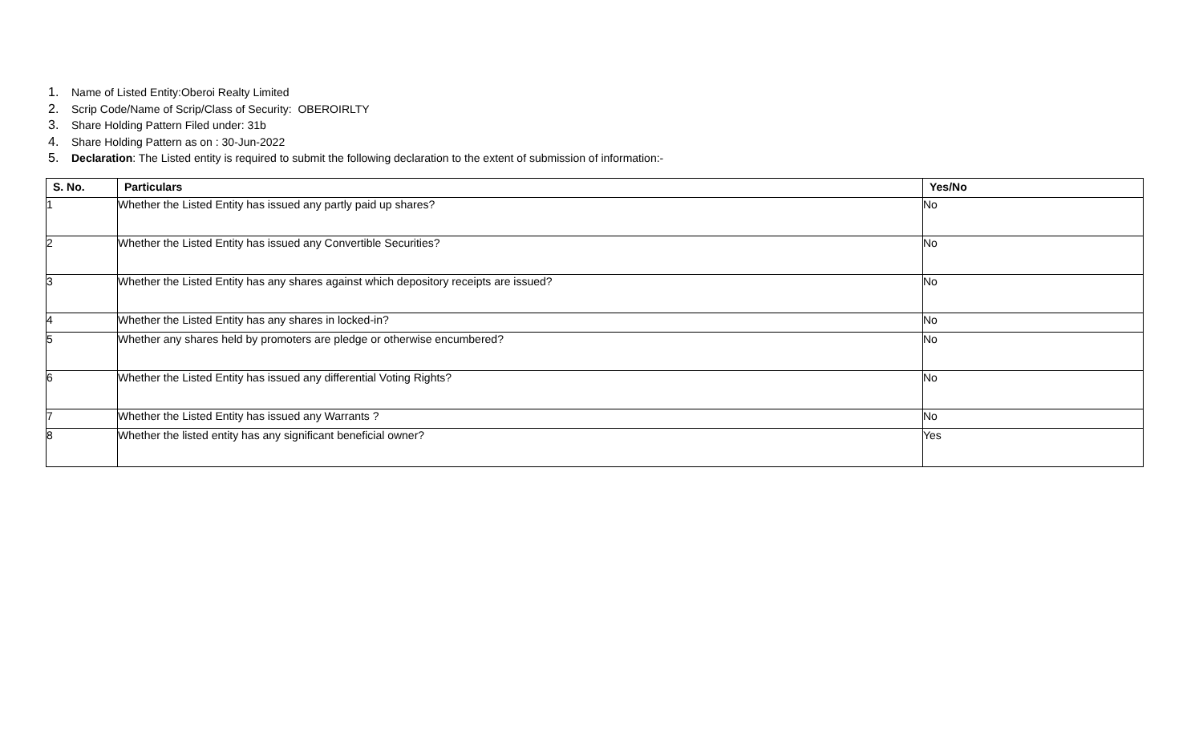1. Name of Listed Entity:Oberoi Realty Limited
2. Scrip Code/Name of Scrip/Class of Security: OBEROIRLTY
3. Share Holding Pattern Filed under: 31b
4. Share Holding Pattern as on : 30-Jun-2022
5. Declaration: The Listed entity is required to submit the following declaration to the extent of submission of information:-
| S. No. | Particulars | Yes/No |
| --- | --- | --- |
| 1 | Whether the Listed Entity has issued any partly paid up shares? | No |
| 2 | Whether the Listed Entity has issued any Convertible Securities? | No |
| 3 | Whether the Listed Entity has any shares against which depository receipts are issued? | No |
| 4 | Whether the Listed Entity has any shares in locked-in? | No |
| 5 | Whether any shares held by promoters are pledge or otherwise encumbered? | No |
| 6 | Whether the Listed Entity has issued any differential Voting Rights? | No |
| 7 | Whether the Listed Entity has issued any Warrants ? | No |
| 8 | Whether the listed entity has any significant beneficial owner? | Yes |